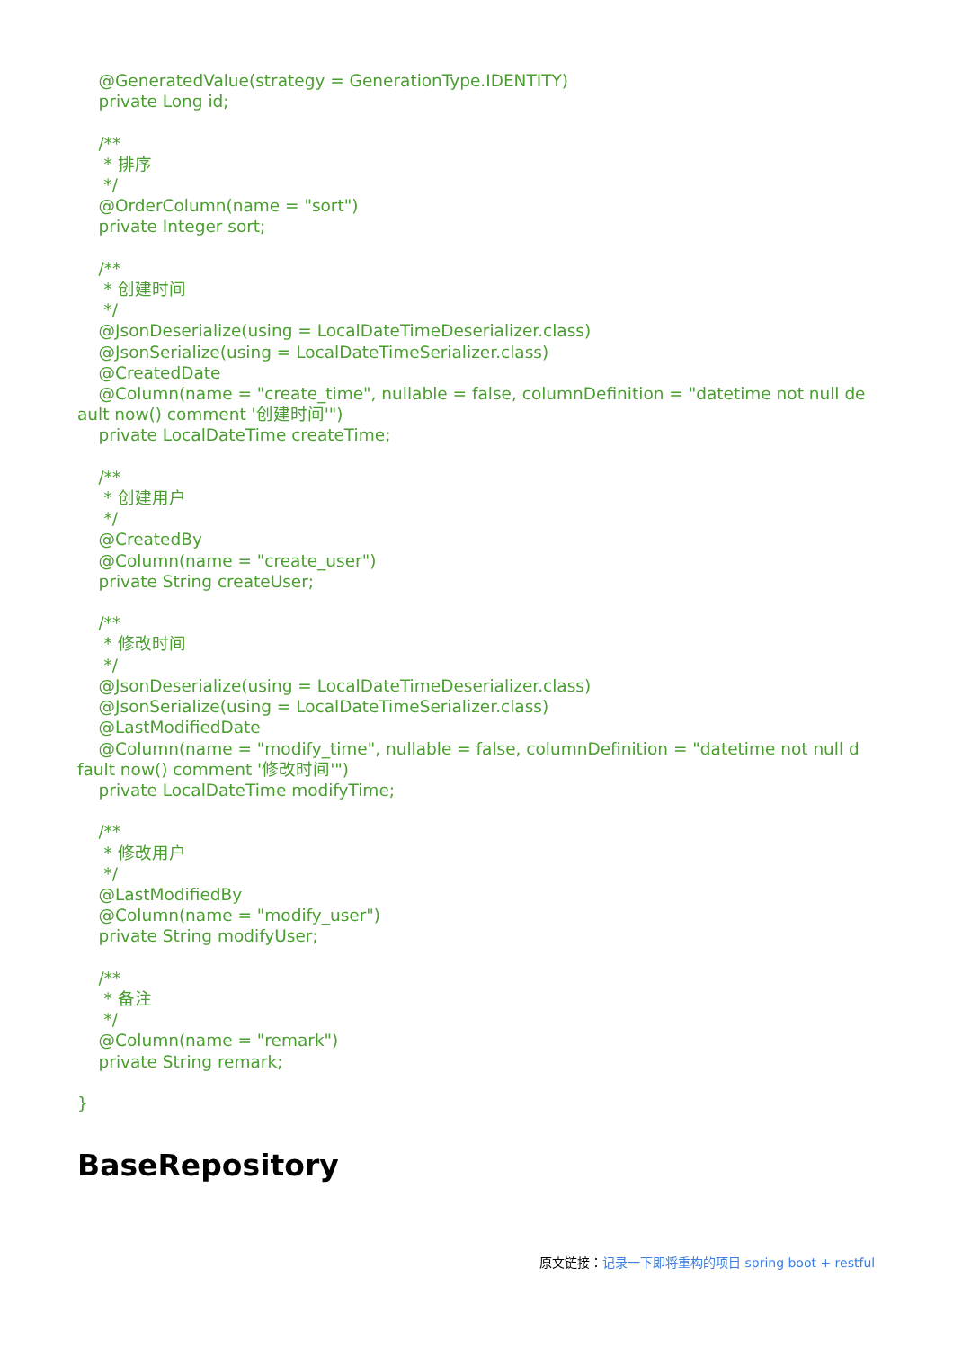@GeneratedValue(strategy = GenerationType.IDENTITY)
    private Long id;

    /**
     * 排序
     */
    @OrderColumn(name = "sort")
    private Integer sort;

    /**
     * 创建时间
     */
    @JsonDeserialize(using = LocalDateTimeDeserializer.class)
    @JsonSerialize(using = LocalDateTimeSerializer.class)
    @CreatedDate
    @Column(name = "create_time", nullable = false, columnDefinition = "datetime not null de
ault now() comment '创建时间'")
    private LocalDateTime createTime;

    /**
     * 创建用户
     */
    @CreatedBy
    @Column(name = "create_user")
    private String createUser;

    /**
     * 修改时间
     */
    @JsonDeserialize(using = LocalDateTimeDeserializer.class)
    @JsonSerialize(using = LocalDateTimeSerializer.class)
    @LastModifiedDate
    @Column(name = "modify_time", nullable = false, columnDefinition = "datetime not null d
fault now() comment '修改时间'")
    private LocalDateTime modifyTime;

    /**
     * 修改用户
     */
    @LastModifiedBy
    @Column(name = "modify_user")
    private String modifyUser;

    /**
     * 备注
     */
    @Column(name = "remark")
    private String remark;

}
BaseRepository
原文链接：记录一下即将重构的项目 spring boot + restful